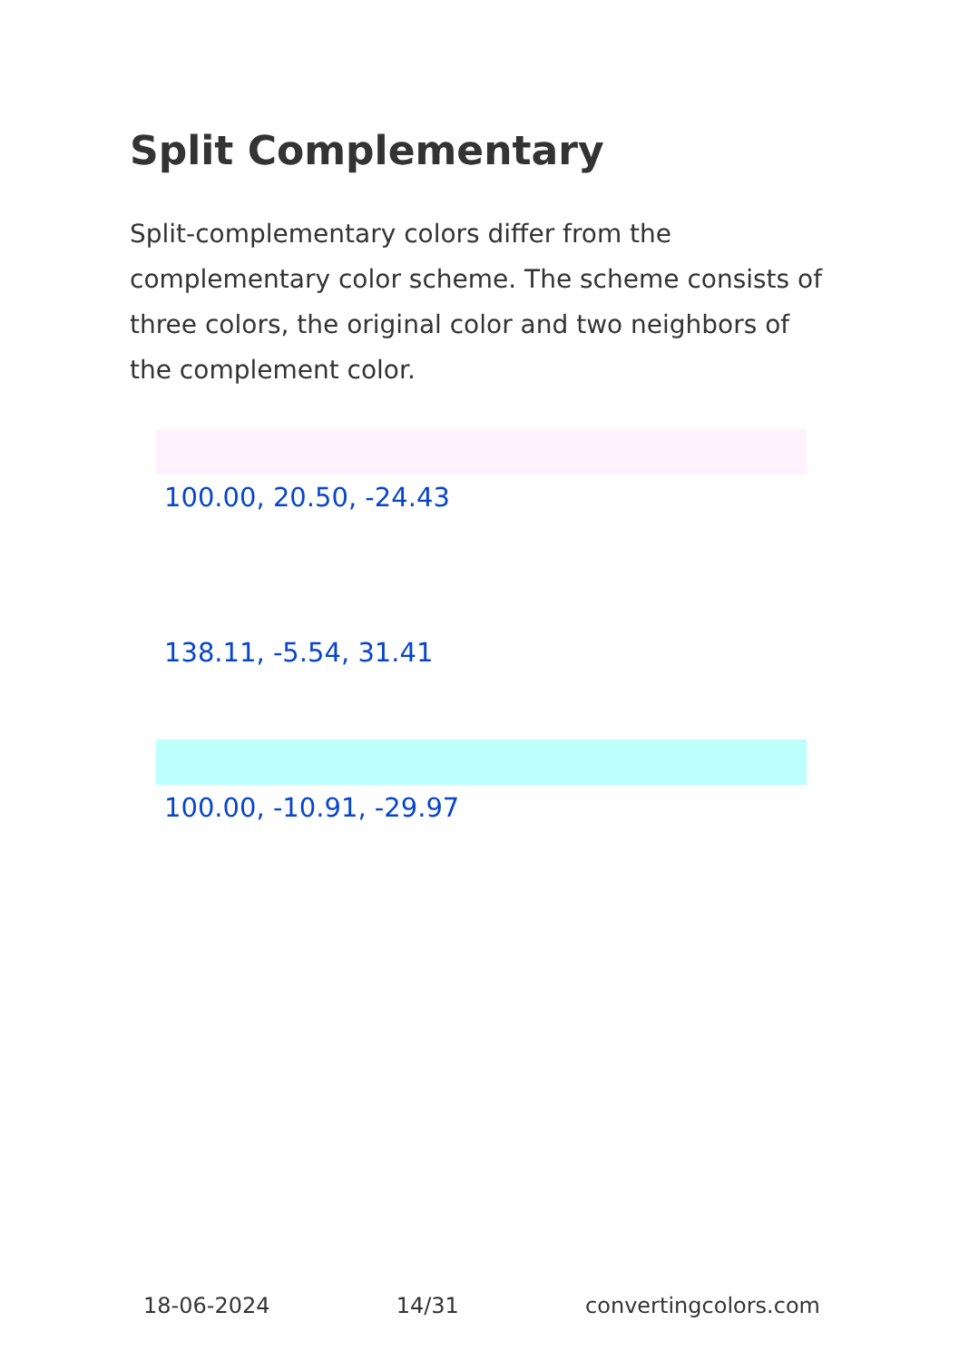Split Complementary
Split-complementary colors differ from the complementary color scheme. The scheme consists of three colors, the original color and two neighbors of the complement color.
100.00, 20.50, -24.43
138.11, -5.54, 31.41
100.00, -10.91, -29.97
18-06-2024 14/31 convertingcolors.com